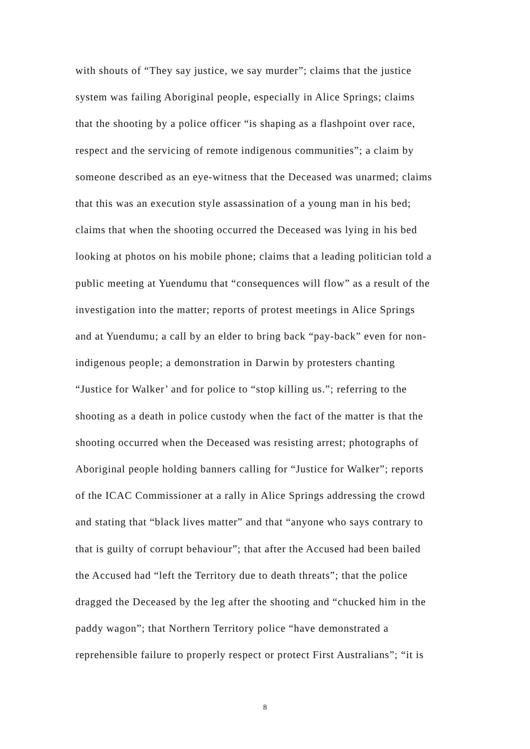with shouts of “They say justice, we say murder”; claims that the justice
system was failing Aboriginal people, especially in Alice Springs; claims
that the shooting by a police officer “is shaping as a flashpoint over race,
respect and the servicing of remote indigenous communities”; a claim by
someone described as an eye-witness that the Deceased was unarmed; claims
that this was an execution style assassination of a young man in his bed;
claims that when the shooting occurred the Deceased was lying in his bed
looking at photos on his mobile phone; claims that a leading politician told a
public meeting at Yuendumu that “consequences will flow” as a result of the
investigation into the matter; reports of protest meetings in Alice Springs
and at Yuendumu; a call by an elder to bring back “pay-back” even for non-
indigenous people; a demonstration in Darwin by protesters chanting
“Justice for Walker’ and for police to “stop killing us.”; referring to the
shooting as a death in police custody when the fact of the matter is that the
shooting occurred when the Deceased was resisting arrest; photographs of
Aboriginal people holding banners calling for “Justice for Walker”; reports
of the ICAC Commissioner at a rally in Alice Springs addressing the crowd
and stating that “black lives matter” and that “anyone who says contrary to
that is guilty of corrupt behaviour”; that after the Accused had been bailed
the Accused had “left the Territory due to death threats”; that the police
dragged the Deceased by the leg after the shooting and “chucked him in the
paddy wagon”; that Northern Territory police “have demonstrated a
reprehensible failure to properly respect or protect First Australians”; “it is
8